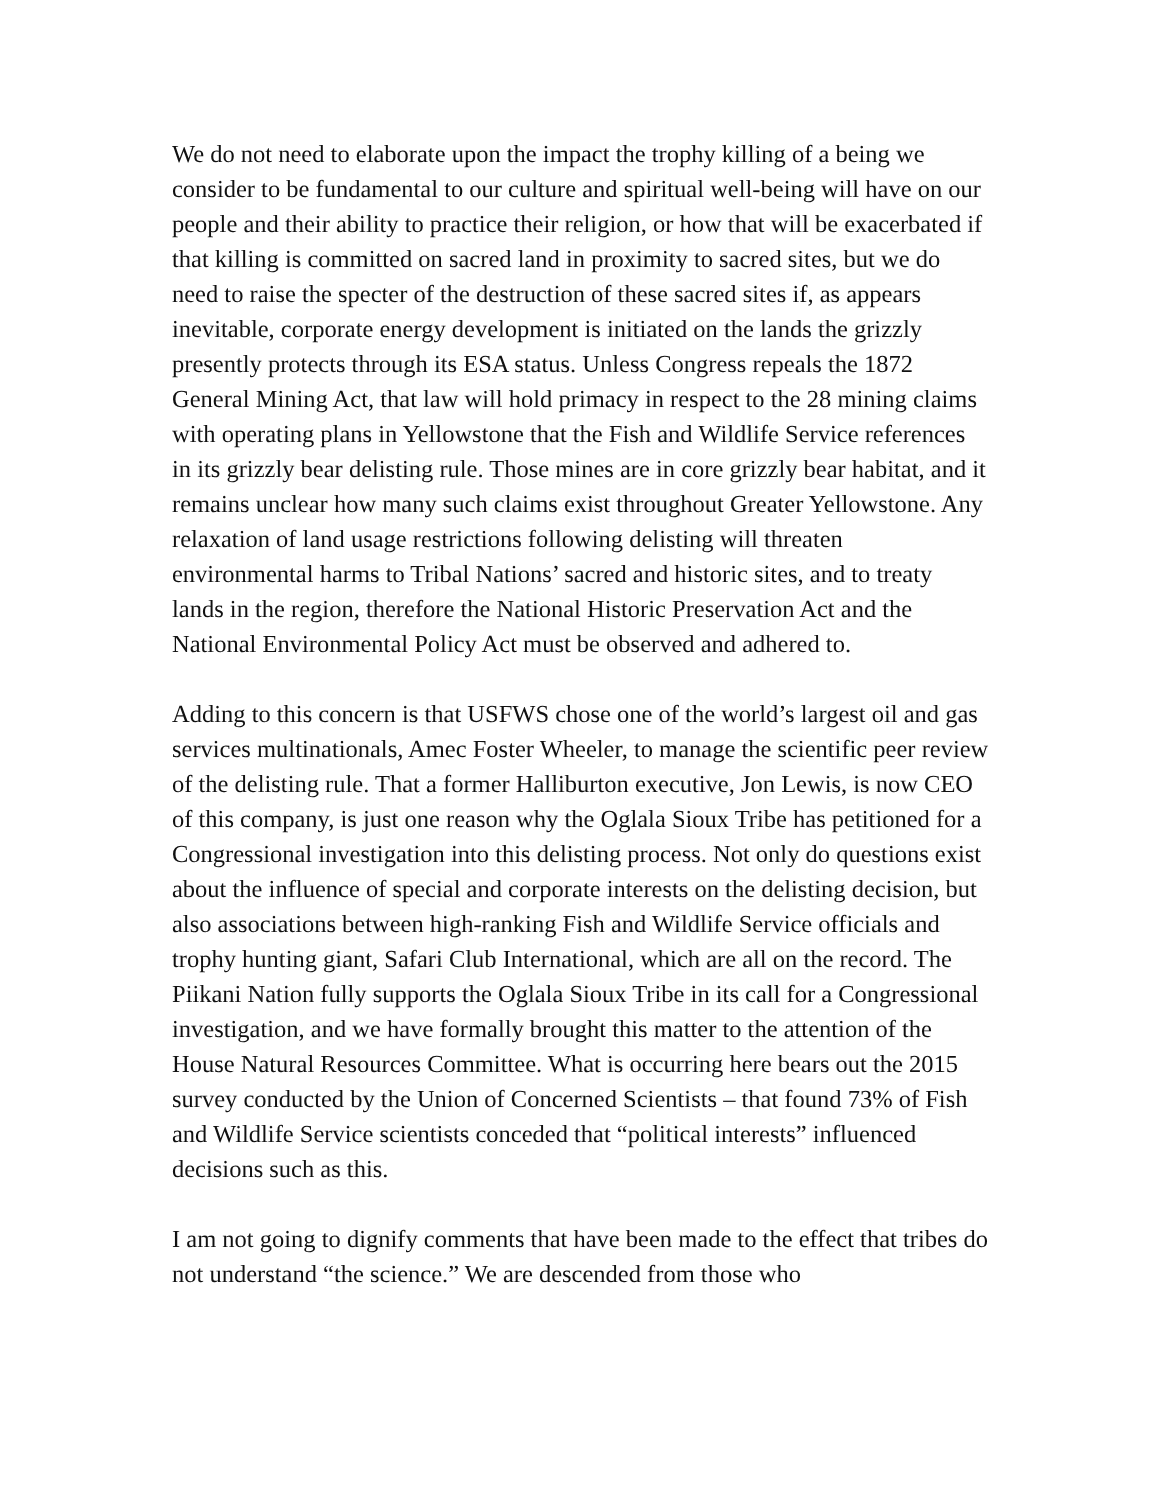We do not need to elaborate upon the impact the trophy killing of a being we consider to be fundamental to our culture and spiritual well-being will have on our people and their ability to practice their religion, or how that will be exacerbated if that killing is committed on sacred land in proximity to sacred sites, but we do need to raise the specter of the destruction of these sacred sites if, as appears inevitable, corporate energy development is initiated on the lands the grizzly presently protects through its ESA status. Unless Congress repeals the 1872 General Mining Act, that law will hold primacy in respect to the 28 mining claims with operating plans in Yellowstone that the Fish and Wildlife Service references in its grizzly bear delisting rule. Those mines are in core grizzly bear habitat, and it remains unclear how many such claims exist throughout Greater Yellowstone. Any relaxation of land usage restrictions following delisting will threaten environmental harms to Tribal Nations’ sacred and historic sites, and to treaty lands in the region, therefore the National Historic Preservation Act and the National Environmental Policy Act must be observed and adhered to.
Adding to this concern is that USFWS chose one of the world’s largest oil and gas services multinationals, Amec Foster Wheeler, to manage the scientific peer review of the delisting rule. That a former Halliburton executive, Jon Lewis, is now CEO of this company, is just one reason why the Oglala Sioux Tribe has petitioned for a Congressional investigation into this delisting process. Not only do questions exist about the influence of special and corporate interests on the delisting decision, but also associations between high-ranking Fish and Wildlife Service officials and trophy hunting giant, Safari Club International, which are all on the record. The Piikani Nation fully supports the Oglala Sioux Tribe in its call for a Congressional investigation, and we have formally brought this matter to the attention of the House Natural Resources Committee. What is occurring here bears out the 2015 survey conducted by the Union of Concerned Scientists – that found 73% of Fish and Wildlife Service scientists conceded that “political interests” influenced decisions such as this.
I am not going to dignify comments that have been made to the effect that tribes do not understand “the science.” We are descended from those who